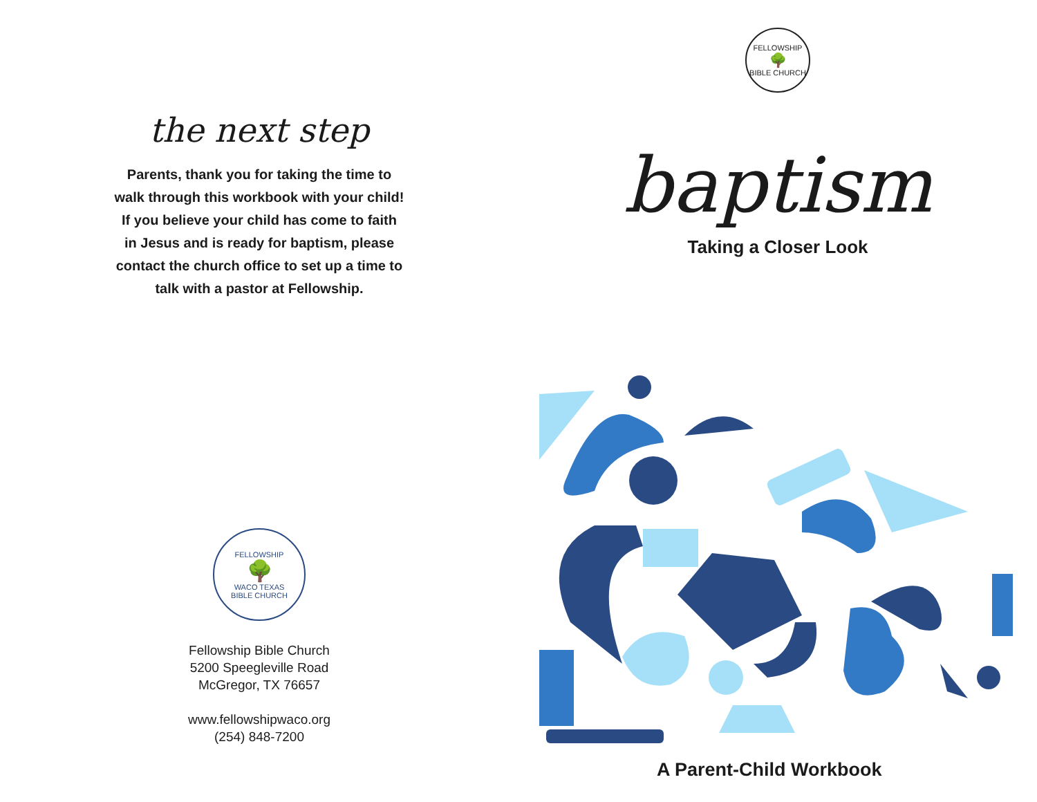the next step
Parents, thank you for taking the time to
walk through this workbook with your child!
If you believe your child has come to faith
in Jesus and is ready for baptism, please
contact the church office to set up a time to
talk with a pastor at Fellowship.
FELLOWSHIP
🌳
WACO TEXAS
BIBLE CHURCH
Fellowship Bible Church
5200 Speegleville Road
McGregor, TX 76657
www.fellowshipwaco.org
(254) 848-7200
FELLOWSHIP
🌳
BIBLE CHURCH
baptism
Taking a Closer Look
A Parent-Child Workbook